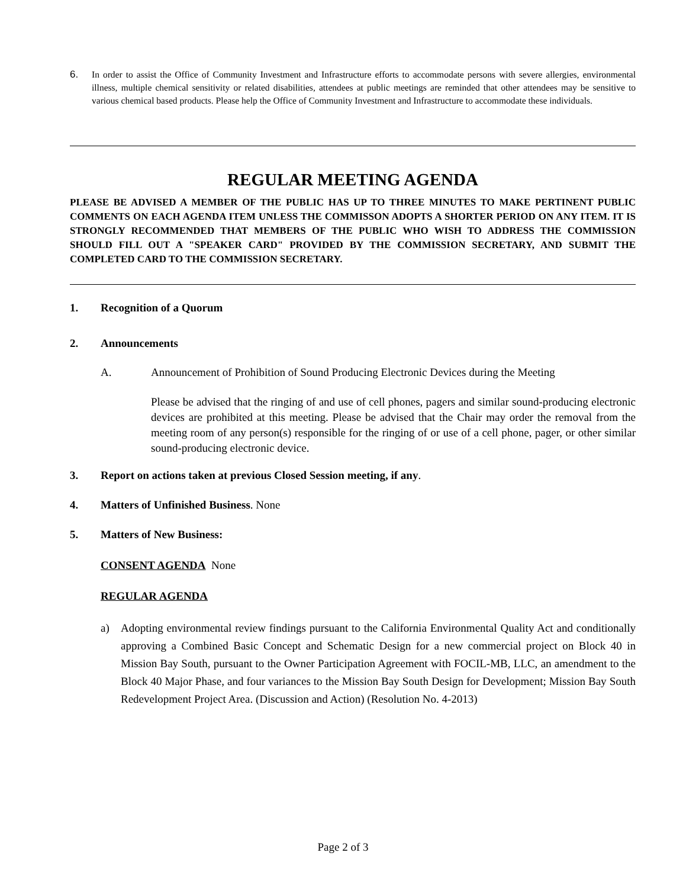6. In order to assist the Office of Community Investment and Infrastructure efforts to accommodate persons with severe allergies, environmental illness, multiple chemical sensitivity or related disabilities, attendees at public meetings are reminded that other attendees may be sensitive to various chemical based products. Please help the Office of Community Investment and Infrastructure to accommodate these individuals.
REGULAR MEETING AGENDA
PLEASE BE ADVISED A MEMBER OF THE PUBLIC HAS UP TO THREE MINUTES TO MAKE PERTINENT PUBLIC COMMENTS ON EACH AGENDA ITEM UNLESS THE COMMISSON ADOPTS A SHORTER PERIOD ON ANY ITEM. IT IS STRONGLY RECOMMENDED THAT MEMBERS OF THE PUBLIC WHO WISH TO ADDRESS THE COMMISSION SHOULD FILL OUT A "SPEAKER CARD" PROVIDED BY THE COMMISSION SECRETARY, AND SUBMIT THE COMPLETED CARD TO THE COMMISSION SECRETARY.
1. Recognition of a Quorum
2. Announcements
A. Announcement of Prohibition of Sound Producing Electronic Devices during the Meeting
Please be advised that the ringing of and use of cell phones, pagers and similar sound-producing electronic devices are prohibited at this meeting. Please be advised that the Chair may order the removal from the meeting room of any person(s) responsible for the ringing of or use of a cell phone, pager, or other similar sound-producing electronic device.
3. Report on actions taken at previous Closed Session meeting, if any.
4. Matters of Unfinished Business. None
5. Matters of New Business:
CONSENT AGENDA None
REGULAR AGENDA
a) Adopting environmental review findings pursuant to the California Environmental Quality Act and conditionally approving a Combined Basic Concept and Schematic Design for a new commercial project on Block 40 in Mission Bay South, pursuant to the Owner Participation Agreement with FOCIL-MB, LLC, an amendment to the Block 40 Major Phase, and four variances to the Mission Bay South Design for Development; Mission Bay South Redevelopment Project Area. (Discussion and Action) (Resolution No. 4-2013)
Page 2 of 3